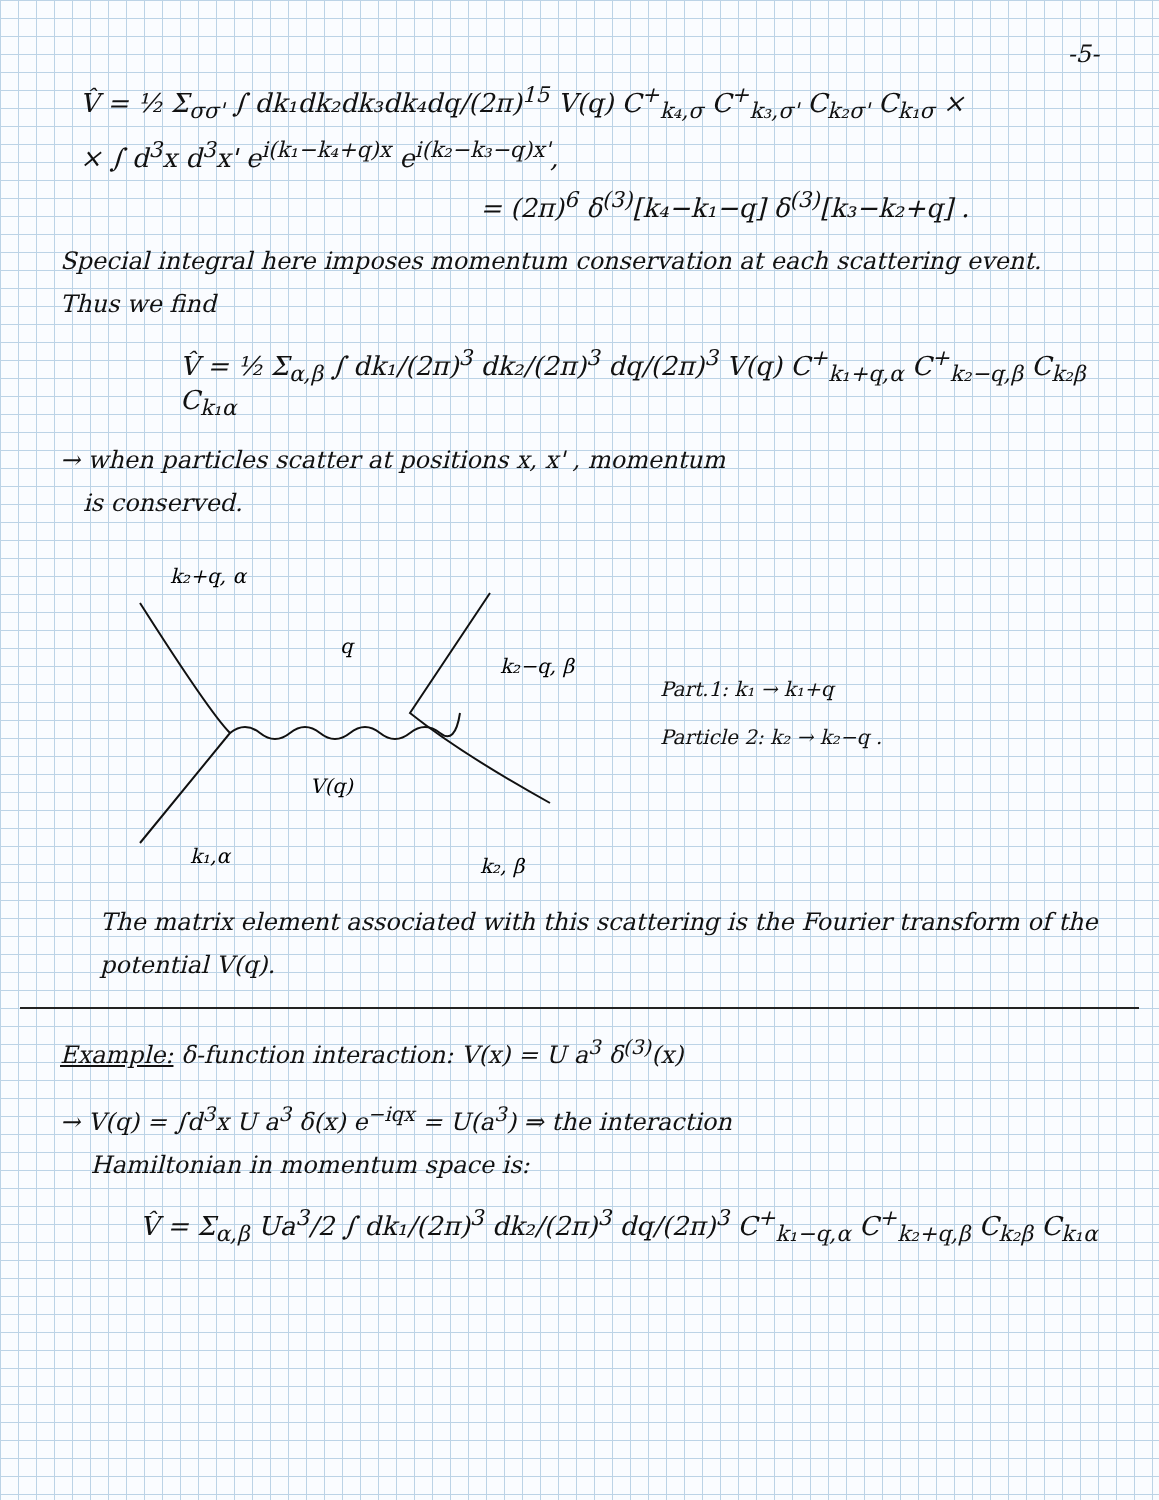-5-
V̂ = ½ Σ<sub>σσ'</sub> ∫ dk₁dk₂dk₃dk₄dq/(2π)<sup>15</sup> V(q) C<sup>+</sup><sub>k₄,σ</sub> C<sup>+</sup><sub>k₃,σ'</sub> C<sub>k₂σ'</sub> C<sub>k₁σ</sub> ×
× ∫ d<sup>3</sup>x d<sup>3</sup>x' e<sup>i(k₁−k₄+q)x</sup> e<sup>i(k₂−k₃−q)x'</sup>,
= (2π)<sup>6</sup> δ<sup>(3)</sup>[k₄−k₁−q] δ<sup>(3)</sup>[k₃−k₂+q] .
Special integral here imposes momentum conservation at each scattering event. Thus we find
V̂ = ½ Σ<sub>α,β</sub> ∫ dk₁/(2π)<sup>3</sup> dk₂/(2π)<sup>3</sup> dq/(2π)<sup>3</sup> V(q) C<sup>+</sup><sub>k₁+q,α</sub> C<sup>+</sup><sub>k₂−q,β</sub> C<sub>k₂β</sub> C<sub>k₁α</sub>
→ when particles scatter at positions x, x' , momentum
is conserved.
k₂+q, α
q
k₂−q, β
V(q)
k₁,α
k₂, β
Part.1: k₁ → k₁+q
Particle 2: k₂ → k₂−q .
The matrix element associated with this scattering is the Fourier transform of the potential V(q).
Example: δ-function interaction: V(x) = U a<sup>3</sup> δ<sup>(3)</sup>(x)
→ V(q) = ∫d<sup>3</sup>x U a<sup>3</sup> δ(x) e<sup>−iqx</sup> = U(a<sup>3</sup>) ⇒ the interaction
Hamiltonian in momentum space is:
V̂ = Σ<sub>α,β</sub> Ua<sup>3</sup>/2 ∫ dk₁/(2π)<sup>3</sup> dk₂/(2π)<sup>3</sup> dq/(2π)<sup>3</sup> C<sup>+</sup><sub>k₁−q,α</sub> C<sup>+</sup><sub>k₂+q,β</sub> C<sub>k₂β</sub> C<sub>k₁α</sub>